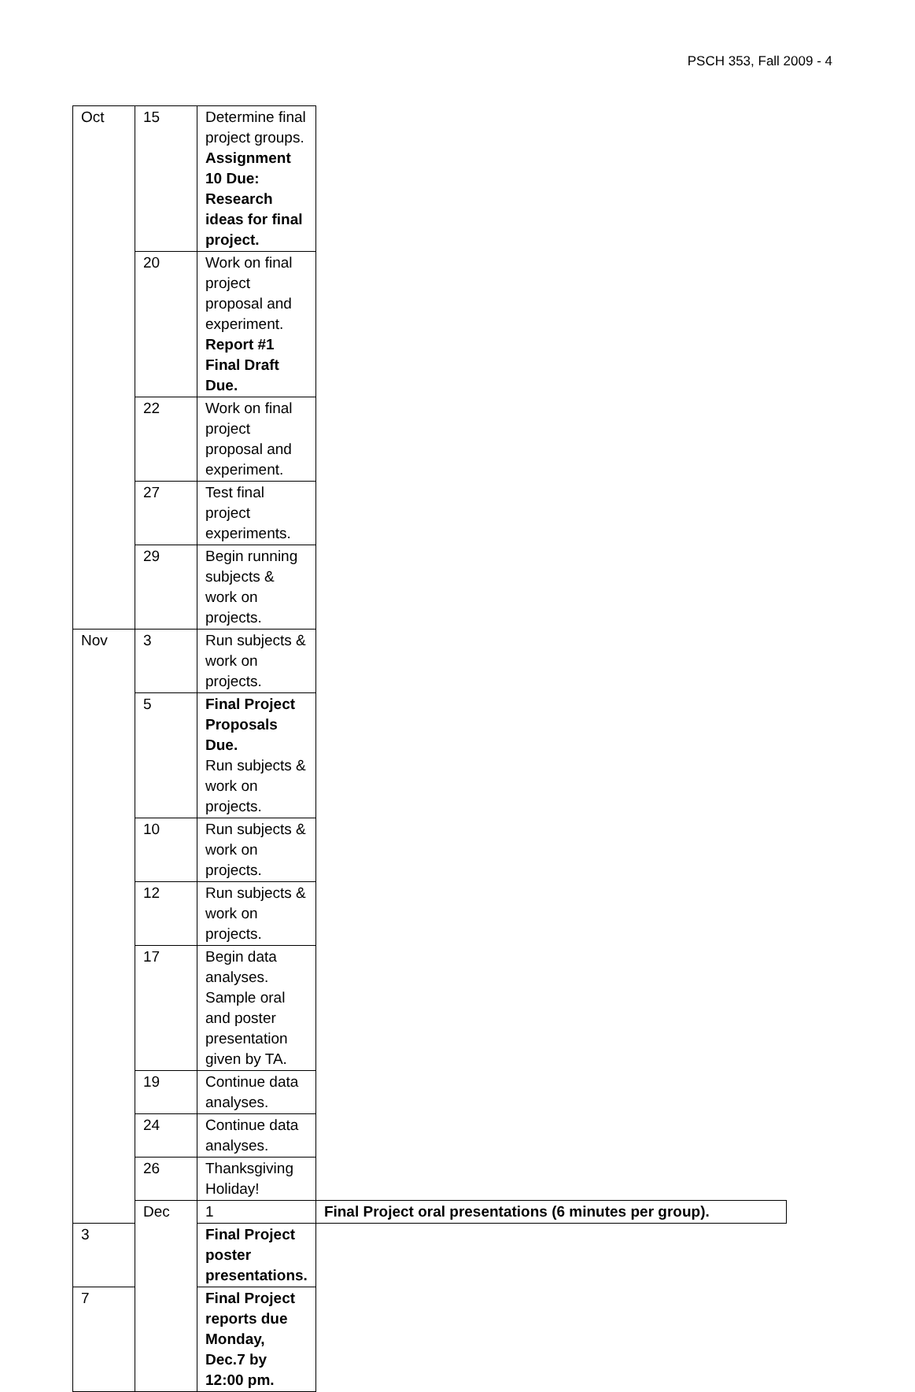PSCH 353, Fall 2009 - 4
| Oct | 15 | Determine final project groups. Assignment 10 Due: Research ideas for final project. | |
| | 20 | Work on final project proposal and experiment. Report #1 Final Draft Due. | |
| | 22 | Work on final project proposal and experiment. | |
| | 27 | Test final project experiments. | |
| | 29 | Begin running subjects & work on projects. | |
| Nov | 3 | Run subjects & work on projects. | |
| | 5 | Final Project Proposals Due. Run subjects & work on projects. | |
| | 10 | Run subjects & work on projects. | |
| | 12 | Run subjects & work on projects. | |
| | 17 | Begin data analyses. Sample oral and poster presentation given by TA. | |
| | 19 | Continue data analyses. | |
| | 24 | Continue data analyses. | |
| | 26 | Thanksgiving Holiday! | |
| | Dec | 1 | Final Project oral presentations (6 minutes per group). |
| 3 | | Final Project poster presentations. | |
| 7 | | Final Project reports due Monday, Dec.7 by 12:00 pm. | |